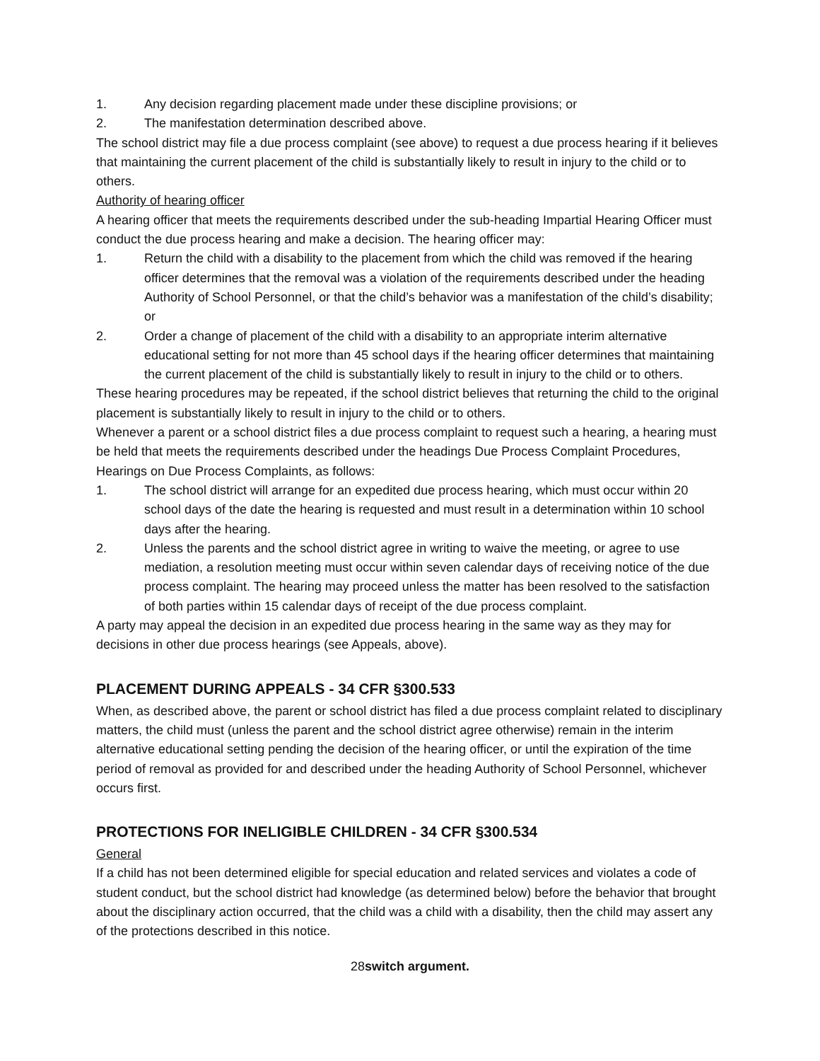1. Any decision regarding placement made under these discipline provisions; or
2. The manifestation determination described above.
The school district may file a due process complaint (see above) to request a due process hearing if it believes that maintaining the current placement of the child is substantially likely to result in injury to the child or to others.
Authority of hearing officer
A hearing officer that meets the requirements described under the sub-heading Impartial Hearing Officer must conduct the due process hearing and make a decision. The hearing officer may:
1. Return the child with a disability to the placement from which the child was removed if the hearing officer determines that the removal was a violation of the requirements described under the heading Authority of School Personnel, or that the child’s behavior was a manifestation of the child’s disability; or
2. Order a change of placement of the child with a disability to an appropriate interim alternative educational setting for not more than 45 school days if the hearing officer determines that maintaining the current placement of the child is substantially likely to result in injury to the child or to others.
These hearing procedures may be repeated, if the school district believes that returning the child to the original placement is substantially likely to result in injury to the child or to others.
Whenever a parent or a school district files a due process complaint to request such a hearing, a hearing must be held that meets the requirements described under the headings Due Process Complaint Procedures, Hearings on Due Process Complaints, as follows:
1. The school district will arrange for an expedited due process hearing, which must occur within 20 school days of the date the hearing is requested and must result in a determination within 10 school days after the hearing.
2. Unless the parents and the school district agree in writing to waive the meeting, or agree to use mediation, a resolution meeting must occur within seven calendar days of receiving notice of the due process complaint. The hearing may proceed unless the matter has been resolved to the satisfaction of both parties within 15 calendar days of receipt of the due process complaint.
A party may appeal the decision in an expedited due process hearing in the same way as they may for decisions in other due process hearings (see Appeals, above).
PLACEMENT DURING APPEALS - 34 CFR §300.533
When, as described above, the parent or school district has filed a due process complaint related to disciplinary matters, the child must (unless the parent and the school district agree otherwise) remain in the interim alternative educational setting pending the decision of the hearing officer, or until the expiration of the time period of removal as provided for and described under the heading Authority of School Personnel, whichever occurs first.
PROTECTIONS FOR INELIGIBLE CHILDREN - 34 CFR §300.534
General
If a child has not been determined eligible for special education and related services and violates a code of student conduct, but the school district had knowledge (as determined below) before the behavior that brought about the disciplinary action occurred, that the child was a child with a disability, then the child may assert any of the protections described in this notice.
28switch argument.